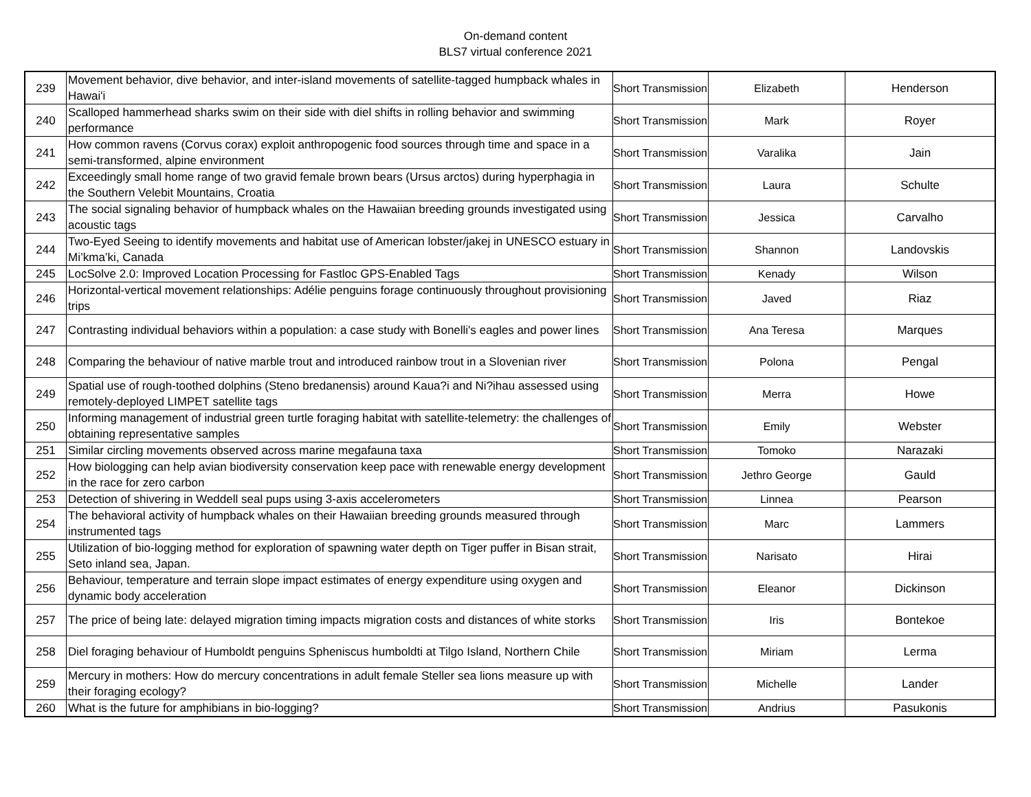On-demand content
BLS7 virtual conference 2021
| 239 | Movement behavior, dive behavior, and inter-island movements of satellite-tagged humpback whales in Hawai'i | Short Transmission | Elizabeth | Henderson |
| 240 | Scalloped hammerhead sharks swim on their side with diel shifts in rolling behavior and swimming performance | Short Transmission | Mark | Royer |
| 241 | How common ravens (Corvus corax) exploit anthropogenic food sources through time and space in a semi-transformed, alpine environment | Short Transmission | Varalika | Jain |
| 242 | Exceedingly small home range of two gravid female brown bears (Ursus arctos) during hyperphagia in the Southern Velebit Mountains, Croatia | Short Transmission | Laura | Schulte |
| 243 | The social signaling behavior of humpback whales on the Hawaiian breeding grounds investigated using acoustic tags | Short Transmission | Jessica | Carvalho |
| 244 | Two-Eyed Seeing to identify movements and habitat use of American lobster/jakej in UNESCO estuary in Mi’kma’ki, Canada | Short Transmission | Shannon | Landovskis |
| 245 | LocSolve 2.0: Improved Location Processing for Fastloc GPS-Enabled Tags | Short Transmission | Kenady | Wilson |
| 246 | Horizontal-vertical movement relationships: Adélie penguins forage continuously throughout provisioning trips | Short Transmission | Javed | Riaz |
| 247 | Contrasting individual behaviors within a population: a case study with Bonelli's eagles and power lines | Short Transmission | Ana Teresa | Marques |
| 248 | Comparing the behaviour of native marble trout and introduced rainbow trout in a Slovenian river | Short Transmission | Polona | Pengal |
| 249 | Spatial use of rough-toothed dolphins (Steno bredanensis) around Kaua?i and Ni?ihau assessed using remotely-deployed LIMPET satellite tags | Short Transmission | Merra | Howe |
| 250 | Informing management of industrial green turtle foraging habitat with satellite-telemetry: the challenges of obtaining representative samples | Short Transmission | Emily | Webster |
| 251 | Similar circling movements observed across marine megafauna taxa | Short Transmission | Tomoko | Narazaki |
| 252 | How biologging can help avian biodiversity conservation keep pace with renewable energy development in the race for zero carbon | Short Transmission | Jethro George | Gauld |
| 253 | Detection of shivering in Weddell seal pups using 3-axis accelerometers | Short Transmission | Linnea | Pearson |
| 254 | The behavioral activity of humpback whales on their Hawaiian breeding grounds measured through instrumented tags | Short Transmission | Marc | Lammers |
| 255 | Utilization of bio-logging method for exploration of spawning water depth on Tiger puffer in Bisan strait, Seto inland sea, Japan. | Short Transmission | Narisato | Hirai |
| 256 | Behaviour, temperature and terrain slope impact estimates of energy expenditure using oxygen and dynamic body acceleration | Short Transmission | Eleanor | Dickinson |
| 257 | The price of being late: delayed migration timing impacts migration costs and distances of white storks | Short Transmission | Iris | Bontekoe |
| 258 | Diel foraging behaviour of Humboldt penguins Spheniscus humboldti at Tilgo Island, Northern Chile | Short Transmission | Miriam | Lerma |
| 259 | Mercury in mothers: How do mercury concentrations in adult female Steller sea lions measure up with their foraging ecology? | Short Transmission | Michelle | Lander |
| 260 | What is the future for amphibians in bio-logging? | Short Transmission | Andrius | Pasukonis |